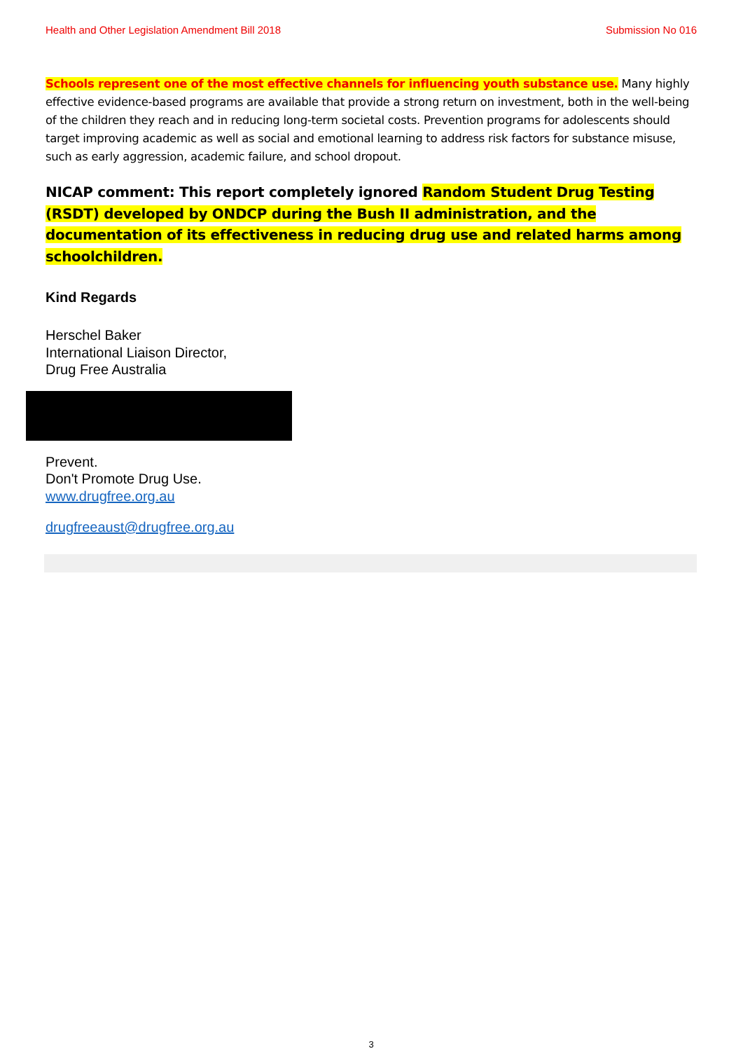Health and Other Legislation Amendment Bill 2018 Submission No 016
Schools represent one of the most effective channels for influencing youth substance use. Many highly effective evidence-based programs are available that provide a strong return on investment, both in the well-being of the children they reach and in reducing long-term societal costs. Prevention programs for adolescents should target improving academic as well as social and emotional learning to address risk factors for substance misuse, such as early aggression, academic failure, and school dropout.
NICAP comment: This report completely ignored Random Student Drug Testing (RSDT) developed by ONDCP during the Bush II administration, and the documentation of its effectiveness in reducing drug use and related harms among schoolchildren.
Kind Regards
Herschel Baker
International Liaison Director,
Drug Free Australia
Prevent.
Don't Promote Drug Use.
www.drugfree.org.au
drugfreeaust@drugfree.org.au
3